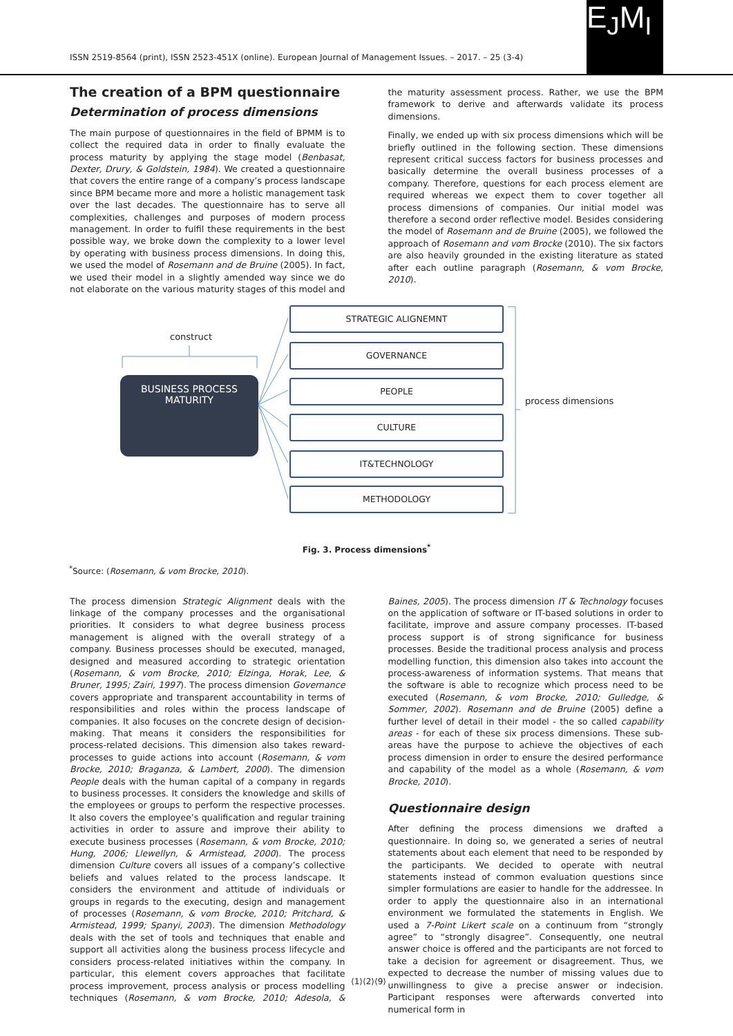ISSN 2519-8564 (print), ISSN 2523-451X (online). European Journal of Management Issues. – 2017. – 25 (3-4)
E<sub>J</sub>M<sub>I</sub>
The creation of a BPM questionnaire
Determination of process dimensions
The main purpose of questionnaires in the field of BPMM is to collect the required data in order to finally evaluate the process maturity by applying the stage model (Benbasat, Dexter, Drury, & Goldstein, 1984). We created a questionnaire that covers the entire range of a company’s process landscape since BPM became more and more a holistic management task over the last decades. The questionnaire has to serve all complexities, challenges and purposes of modern process management. In order to fulfil these requirements in the best possible way, we broke down the complexity to a lower level by operating with business process dimensions. In doing this, we used the model of Rosemann and de Bruine (2005). In fact, we used their model in a slightly amended way since we do not elaborate on the various maturity stages of this model and the maturity assessment process. Rather, we use the BPM framework to derive and afterwards validate its process dimensions.
Finally, we ended up with six process dimensions which will be briefly outlined in the following section. These dimensions represent critical success factors for business processes and basically determine the overall business processes of a company. Therefore, questions for each process element are required whereas we expect them to cover together all process dimensions of companies. Our initial model was therefore a second order reflective model. Besides considering the model of Rosemann and de Bruine (2005), we followed the approach of Rosemann and vom Brocke (2010). The six factors are also heavily grounded in the existing literature as stated after each outline paragraph (Rosemann, & vom Brocke, 2010).
construct
BUSINESS PROCESS
MATURITY
STRATEGIC ALIGNEMNT
GOVERNANCE
PEOPLE
CULTURE
IT&TECHNOLOGY
METHODOLOGY
process dimensions
Fig. 3. Process dimensions<sup>*</sup>
<sup>*</sup> Source: (Rosemann, & vom Brocke, 2010).
The process dimension Strategic Alignment deals with the linkage of the company processes and the organisational priorities. It considers to what degree business process management is aligned with the overall strategy of a company. Business processes should be executed, managed, designed and measured according to strategic orientation (Rosemann, & vom Brocke, 2010; Elzinga, Horak, Lee, & Bruner, 1995; Zairi, 1997). The process dimension Governance covers appropriate and transparent accountability in terms of responsibilities and roles within the process landscape of companies. It also focuses on the concrete design of decision-making. That means it considers the responsibilities for process-related decisions. This dimension also takes reward-processes to guide actions into account (Rosemann, & vom Brocke, 2010; Braganza, & Lambert, 2000). The dimension People deals with the human capital of a company in regards to business processes. It considers the knowledge and skills of the employees or groups to perform the respective processes. It also covers the employee’s qualification and regular training activities in order to assure and improve their ability to execute business processes (Rosemann, & vom Brocke, 2010; Hung, 2006; Llewellyn, & Armistead, 2000). The process dimension Culture covers all issues of a company’s collective beliefs and values related to the process landscape. It considers the environment and attitude of individuals or groups in regards to the executing, design and management of processes (Rosemann, & vom Brocke, 2010; Pritchard, & Armistead, 1999; Spanyi, 2003). The dimension Methodology deals with the set of tools and techniques that enable and support all activities along the business process lifecycle and considers process-related initiatives within the company. In particular, this element covers approaches that facilitate process improvement, process analysis or process modelling techniques (Rosemann, & vom Brocke, 2010; Adesola, & Baines, 2005). The process dimension IT & Technology focuses on the application of software or IT-based solutions in order to facilitate, improve and assure company processes. IT-based process support is of strong significance for business processes. Beside the traditional process analysis and process modelling function, this dimension also takes into account the process-awareness of information systems. That means that the software is able to recognize which process need to be executed (Rosemann, & vom Brocke, 2010; Gulledge, & Sommer, 2002). Rosemann and de Bruine (2005) define a further level of detail in their model - the so called capability areas - for each of these six process dimensions. These sub-areas have the purpose to achieve the objectives of each process dimension in order to ensure the desired performance and capability of the model as a whole (Rosemann, & vom Brocke, 2010).
Questionnaire design
After defining the process dimensions we drafted a questionnaire. In doing so, we generated a series of neutral statements about each element that need to be responded by the participants. We decided to operate with neutral statements instead of common evaluation questions since simpler formulations are easier to handle for the addressee. In order to apply the questionnaire also in an international environment we formulated the statements in English. We used a 7-Point Likert scale on a continuum from “strongly agree” to “strongly disagree”. Consequently, one neutral answer choice is offered and the participants are not forced to take a decision for agreement or disagreement. Thus, we expected to decrease the number of missing values due to unwillingness to give a precise answer or indecision. Participant responses were afterwards converted into numerical form in
⟨1⟩⟨2⟩⟨9⟩